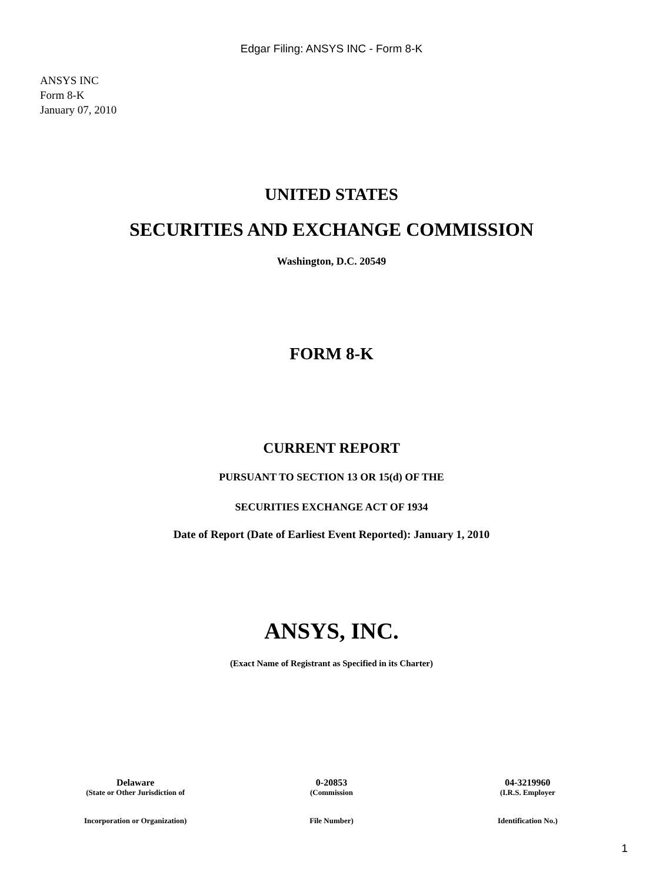Edgar Filing: ANSYS INC - Form 8-K
ANSYS INC
Form 8-K
January 07, 2010
UNITED STATES
SECURITIES AND EXCHANGE COMMISSION
Washington, D.C. 20549
FORM 8-K
CURRENT REPORT
PURSUANT TO SECTION 13 OR 15(d) OF THE
SECURITIES EXCHANGE ACT OF 1934
Date of Report (Date of Earliest Event Reported): January 1, 2010
ANSYS, INC.
(Exact Name of Registrant as Specified in its Charter)
| Delaware | 0-20853 | 04-3219960 |
| (State or Other Jurisdiction of | (Commission | (I.R.S. Employer |
| Incorporation or Organization) | File Number) | Identification No.) |
1